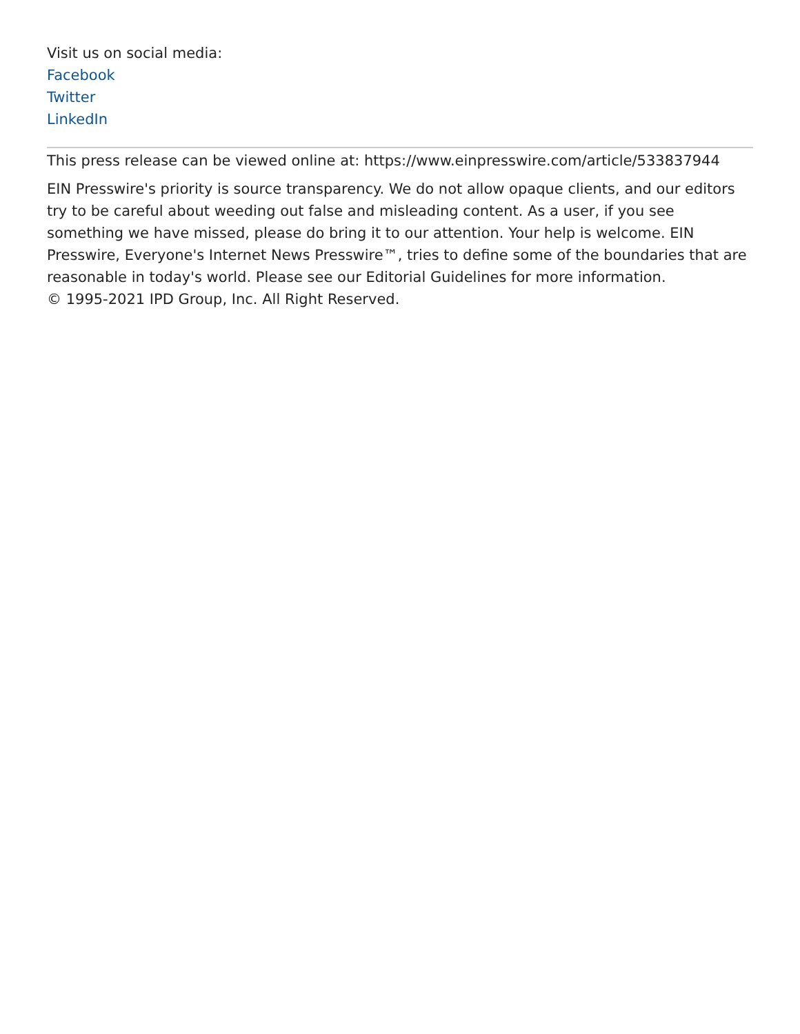Visit us on social media:
Facebook
Twitter
LinkedIn
This press release can be viewed online at: https://www.einpresswire.com/article/533837944
EIN Presswire's priority is source transparency. We do not allow opaque clients, and our editors try to be careful about weeding out false and misleading content. As a user, if you see something we have missed, please do bring it to our attention. Your help is welcome. EIN Presswire, Everyone's Internet News Presswire™, tries to define some of the boundaries that are reasonable in today's world. Please see our Editorial Guidelines for more information.
© 1995-2021 IPD Group, Inc. All Right Reserved.